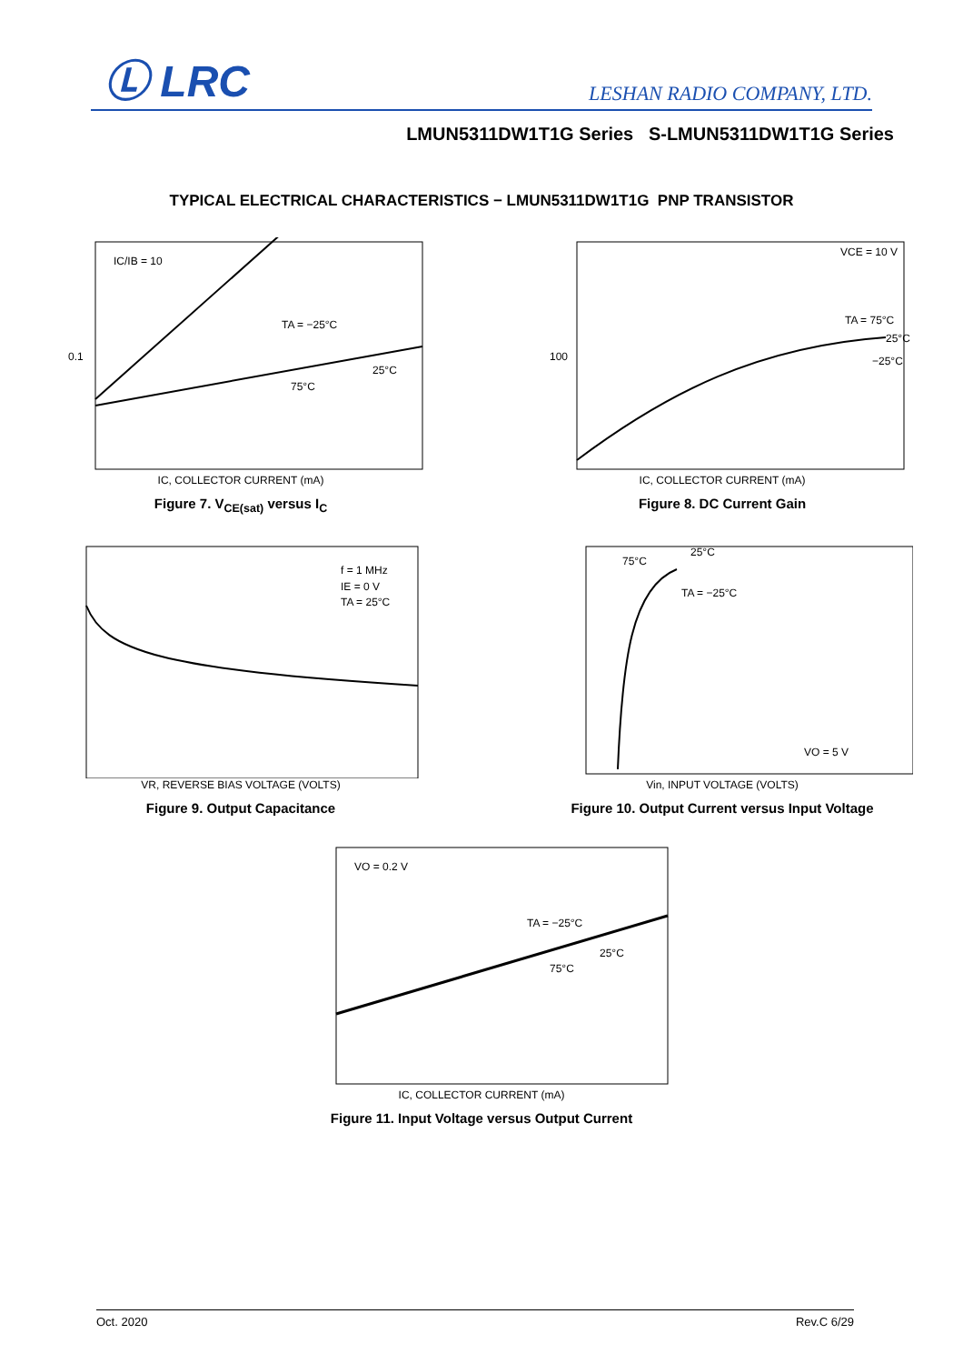Ⓛ LRC LESHAN RADIO COMPANY, LTD.
LMUN5311DW1T1G Series S-LMUN5311DW1T1G Series
TYPICAL ELECTRICAL CHARACTERISTICS − LMUN5311DW1T1G PNP TRANSISTOR
IC/IB = 10
TA = −25°C
25°C
75°C
0.1
IC, COLLECTOR CURRENT (mA)
Figure 7. V<sub>CE(sat)</sub> versus I<sub>C</sub>
VCE = 10 V
TA = 75°C
25°C
−25°C
100
IC, COLLECTOR CURRENT (mA)
Figure 8. DC Current Gain
f = 1 MHz
IE = 0 V
TA = 25°C
VR, REVERSE BIAS VOLTAGE (VOLTS)
Figure 9. Output Capacitance
75°C
25°C
TA = −25°C
VO = 5 V
Vin, INPUT VOLTAGE (VOLTS)
Figure 10. Output Current versus Input Voltage
VO = 0.2 V
TA = −25°C
25°C
75°C
IC, COLLECTOR CURRENT (mA)
Figure 11. Input Voltage versus Output Current
Oct. 2020 Rev.C 6/29